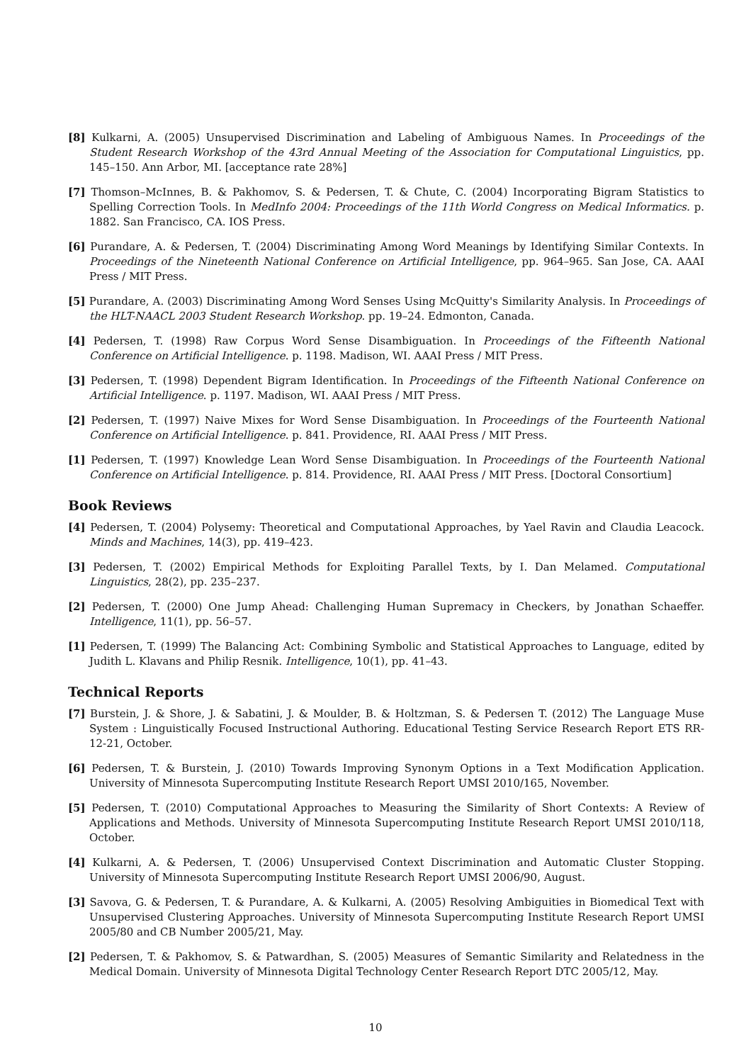[8] Kulkarni, A. (2005) Unsupervised Discrimination and Labeling of Ambiguous Names. In Proceedings of the Student Research Workshop of the 43rd Annual Meeting of the Association for Computational Linguistics, pp. 145–150. Ann Arbor, MI. [acceptance rate 28%]
[7] Thomson–McInnes, B. & Pakhomov, S. & Pedersen, T. & Chute, C. (2004) Incorporating Bigram Statistics to Spelling Correction Tools. In MedInfo 2004: Proceedings of the 11th World Congress on Medical Informatics. p. 1882. San Francisco, CA. IOS Press.
[6] Purandare, A. & Pedersen, T. (2004) Discriminating Among Word Meanings by Identifying Similar Contexts. In Proceedings of the Nineteenth National Conference on Artificial Intelligence, pp. 964–965. San Jose, CA. AAAI Press / MIT Press.
[5] Purandare, A. (2003) Discriminating Among Word Senses Using McQuitty's Similarity Analysis. In Proceedings of the HLT-NAACL 2003 Student Research Workshop. pp. 19–24. Edmonton, Canada.
[4] Pedersen, T. (1998) Raw Corpus Word Sense Disambiguation. In Proceedings of the Fifteenth National Conference on Artificial Intelligence. p. 1198. Madison, WI. AAAI Press / MIT Press.
[3] Pedersen, T. (1998) Dependent Bigram Identification. In Proceedings of the Fifteenth National Conference on Artificial Intelligence. p. 1197. Madison, WI. AAAI Press / MIT Press.
[2] Pedersen, T. (1997) Naive Mixes for Word Sense Disambiguation. In Proceedings of the Fourteenth National Conference on Artificial Intelligence. p. 841. Providence, RI. AAAI Press / MIT Press.
[1] Pedersen, T. (1997) Knowledge Lean Word Sense Disambiguation. In Proceedings of the Fourteenth National Conference on Artificial Intelligence. p. 814. Providence, RI. AAAI Press / MIT Press. [Doctoral Consortium]
Book Reviews
[4] Pedersen, T. (2004) Polysemy: Theoretical and Computational Approaches, by Yael Ravin and Claudia Leacock. Minds and Machines, 14(3), pp. 419–423.
[3] Pedersen, T. (2002) Empirical Methods for Exploiting Parallel Texts, by I. Dan Melamed. Computational Linguistics, 28(2), pp. 235–237.
[2] Pedersen, T. (2000) One Jump Ahead: Challenging Human Supremacy in Checkers, by Jonathan Schaeffer. Intelligence, 11(1), pp. 56–57.
[1] Pedersen, T. (1999) The Balancing Act: Combining Symbolic and Statistical Approaches to Language, edited by Judith L. Klavans and Philip Resnik. Intelligence, 10(1), pp. 41–43.
Technical Reports
[7] Burstein, J. & Shore, J. & Sabatini, J. & Moulder, B. & Holtzman, S. & Pedersen T. (2012) The Language Muse System : Linguistically Focused Instructional Authoring. Educational Testing Service Research Report ETS RR-12-21, October.
[6] Pedersen, T. & Burstein, J. (2010) Towards Improving Synonym Options in a Text Modification Application. University of Minnesota Supercomputing Institute Research Report UMSI 2010/165, November.
[5] Pedersen, T. (2010) Computational Approaches to Measuring the Similarity of Short Contexts: A Review of Applications and Methods. University of Minnesota Supercomputing Institute Research Report UMSI 2010/118, October.
[4] Kulkarni, A. & Pedersen, T. (2006) Unsupervised Context Discrimination and Automatic Cluster Stopping. University of Minnesota Supercomputing Institute Research Report UMSI 2006/90, August.
[3] Savova, G. & Pedersen, T. & Purandare, A. & Kulkarni, A. (2005) Resolving Ambiguities in Biomedical Text with Unsupervised Clustering Approaches. University of Minnesota Supercomputing Institute Research Report UMSI 2005/80 and CB Number 2005/21, May.
[2] Pedersen, T. & Pakhomov, S. & Patwardhan, S. (2005) Measures of Semantic Similarity and Relatedness in the Medical Domain. University of Minnesota Digital Technology Center Research Report DTC 2005/12, May.
10